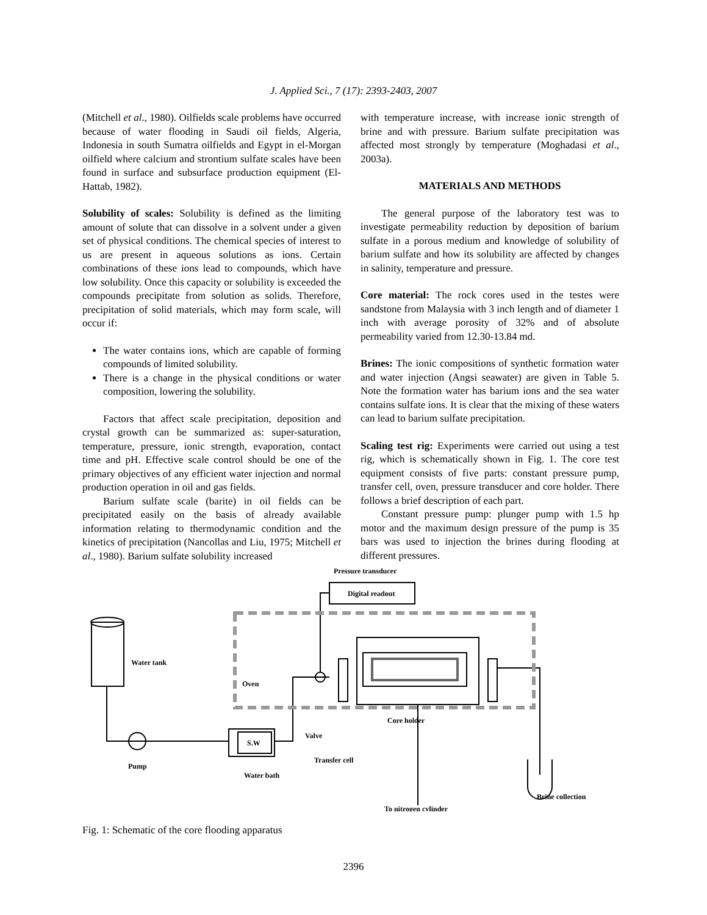J. Applied Sci., 7 (17): 2393-2403, 2007
(Mitchell et al., 1980). Oilfields scale problems have occurred because of water flooding in Saudi oil fields, Algeria, Indonesia in south Sumatra oilfields and Egypt in el-Morgan oilfield where calcium and strontium sulfate scales have been found in surface and subsurface production equipment (El-Hattab, 1982).
Solubility of scales: Solubility is defined as the limiting amount of solute that can dissolve in a solvent under a given set of physical conditions. The chemical species of interest to us are present in aqueous solutions as ions. Certain combinations of these ions lead to compounds, which have low solubility. Once this capacity or solubility is exceeded the compounds precipitate from solution as solids. Therefore, precipitation of solid materials, which may form scale, will occur if:
The water contains ions, which are capable of forming compounds of limited solubility.
There is a change in the physical conditions or water composition, lowering the solubility.
Factors that affect scale precipitation, deposition and crystal growth can be summarized as: super-saturation, temperature, pressure, ionic strength, evaporation, contact time and pH. Effective scale control should be one of the primary objectives of any efficient water injection and normal production operation in oil and gas fields.
Barium sulfate scale (barite) in oil fields can be precipitated easily on the basis of already available information relating to thermodynamic condition and the kinetics of precipitation (Nancollas and Liu, 1975; Mitchell et al., 1980). Barium sulfate solubility increased
with temperature increase, with increase ionic strength of brine and with pressure. Barium sulfate precipitation was affected most strongly by temperature (Moghadasi et al., 2003a).
MATERIALS AND METHODS
The general purpose of the laboratory test was to investigate permeability reduction by deposition of barium sulfate in a porous medium and knowledge of solubility of barium sulfate and how its solubility are affected by changes in salinity, temperature and pressure.
Core material: The rock cores used in the testes were sandstone from Malaysia with 3 inch length and of diameter 1 inch with average porosity of 32% and of absolute permeability varied from 12.30-13.84 md.
Brines: The ionic compositions of synthetic formation water and water injection (Angsi seawater) are given in Table 5. Note the formation water has barium ions and the sea water contains sulfate ions. It is clear that the mixing of these waters can lead to barium sulfate precipitation.
Scaling test rig: Experiments were carried out using a test rig, which is schematically shown in Fig. 1. The core test equipment consists of five parts: constant pressure pump, transfer cell, oven, pressure transducer and core holder. There follows a brief description of each part.
Constant pressure pump: plunger pump with 1.5 hp motor and the maximum design pressure of the pump is 35 bars was used to injection the brines during flooding at different pressures.
Pressure transducer
Digital readout
Water tank
Oven
S.W
Valve
Transfer cell
Pump
Water bath
Core holder
To nitrogen cylinder
Brine collection
Fig. 1: Schematic of the core flooding apparatus
2396